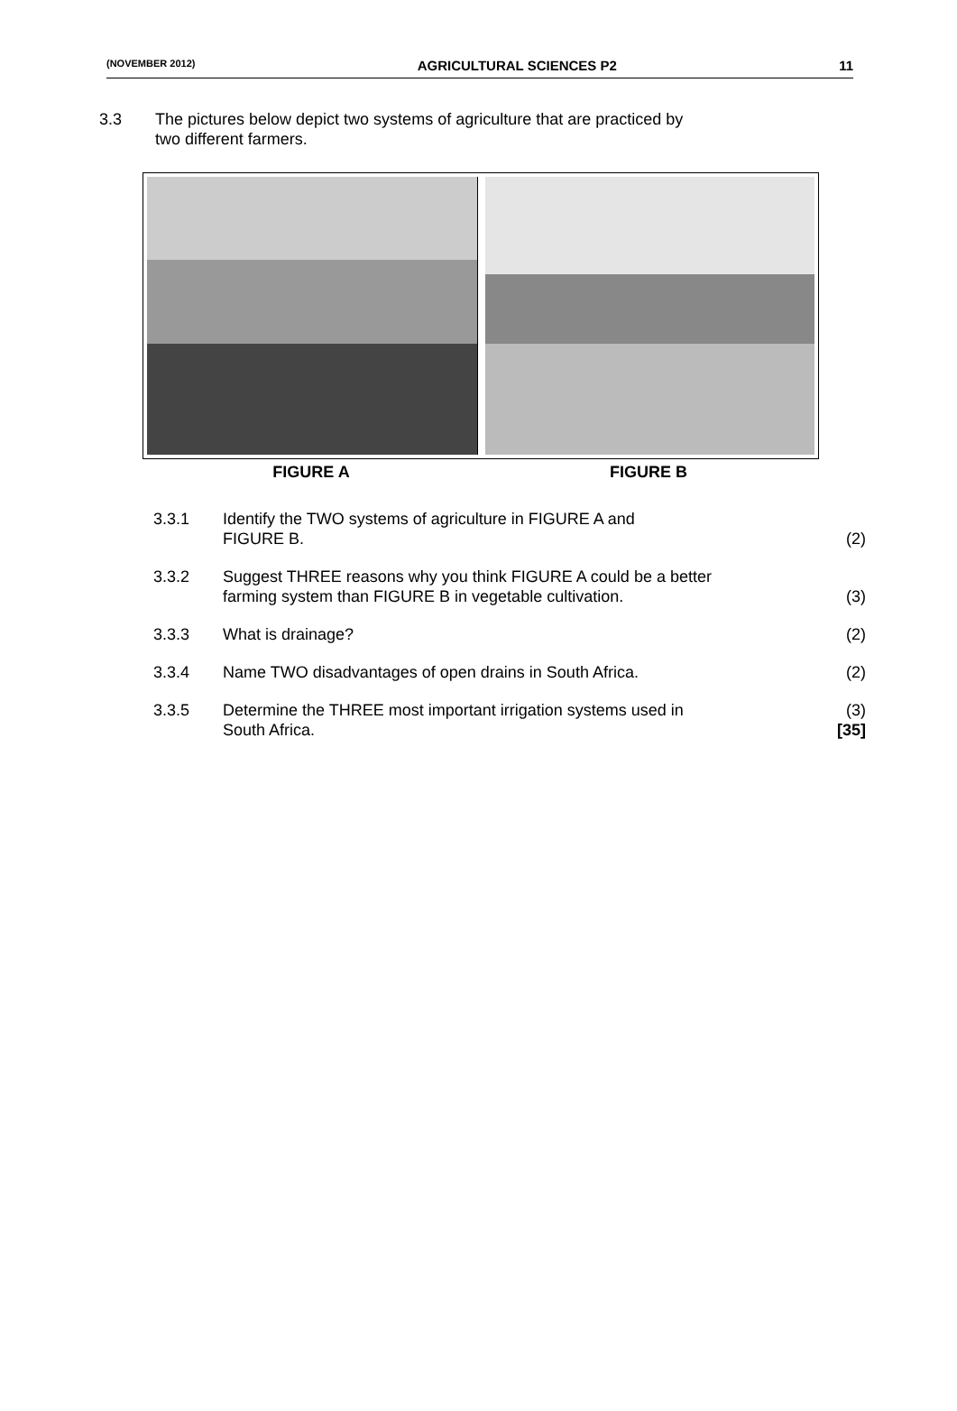(NOVEMBER 2012) AGRICULTURAL SCIENCES P2 11
3.3 The pictures below depict two systems of agriculture that are practiced by
two different farmers.
FIGURE A FIGURE B
3.3.1 Identify the TWO systems of agriculture in FIGURE A and
FIGURE B.
(2)
3.3.2 Suggest THREE reasons why you think FIGURE A could be a better
farming system than FIGURE B in vegetable cultivation.
(3)
3.3.3 What is drainage? (2)
3.3.4 Name TWO disadvantages of open drains in South Africa.
(2)
3.3.5 Determine the THREE most important irrigation systems used in
South Africa.
(3)
[35]